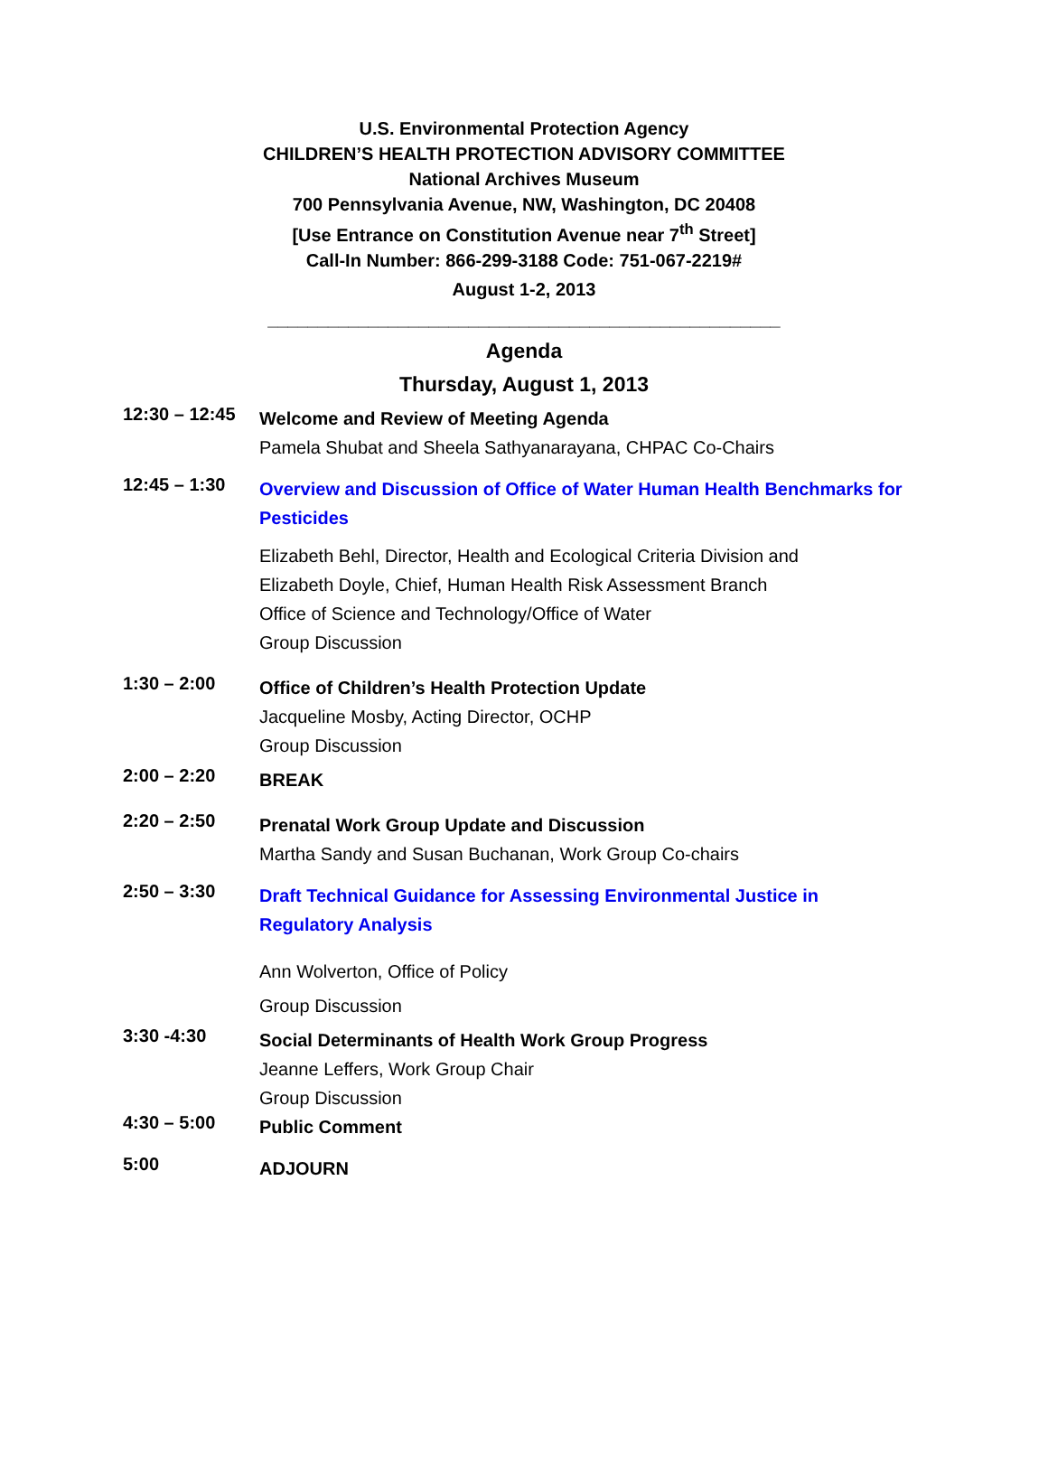U.S. Environmental Protection Agency
CHILDREN’S HEALTH PROTECTION ADVISORY COMMITTEE
National Archives Museum
700 Pennsylvania Avenue, NW, Washington, DC 20408
[Use Entrance on Constitution Avenue near 7<sup>th</sup> Street]
Call-In Number: 866-299-3188 Code: 751-067-2219#
August 1-2, 2013
___________________________________________________
Agenda
Thursday, August 1, 2013
12:30 – 12:45
Welcome and Review of Meeting Agenda
Pamela Shubat and Sheela Sathyanarayana, CHPAC Co-Chairs
12:45 – 1:30
Overview and Discussion of Office of Water Human Health Benchmarks for Pesticides
Elizabeth Behl, Director, Health and Ecological Criteria Division and
Elizabeth Doyle, Chief, Human Health Risk Assessment Branch
Office of Science and Technology/Office of Water
Group Discussion
1:30 – 2:00
Office of Children’s Health Protection Update
Jacqueline Mosby, Acting Director, OCHP
Group Discussion
2:00 – 2:20
BREAK
2:20 – 2:50
Prenatal Work Group Update and Discussion
Martha Sandy and Susan Buchanan, Work Group Co-chairs
2:50 – 3:30
Draft Technical Guidance for Assessing Environmental Justice in Regulatory Analysis
Ann Wolverton, Office of Policy
Group Discussion
3:30 -4:30
Social Determinants of Health Work Group Progress
Jeanne Leffers, Work Group Chair
Group Discussion
4:30 – 5:00
Public Comment
5:00
ADJOURN